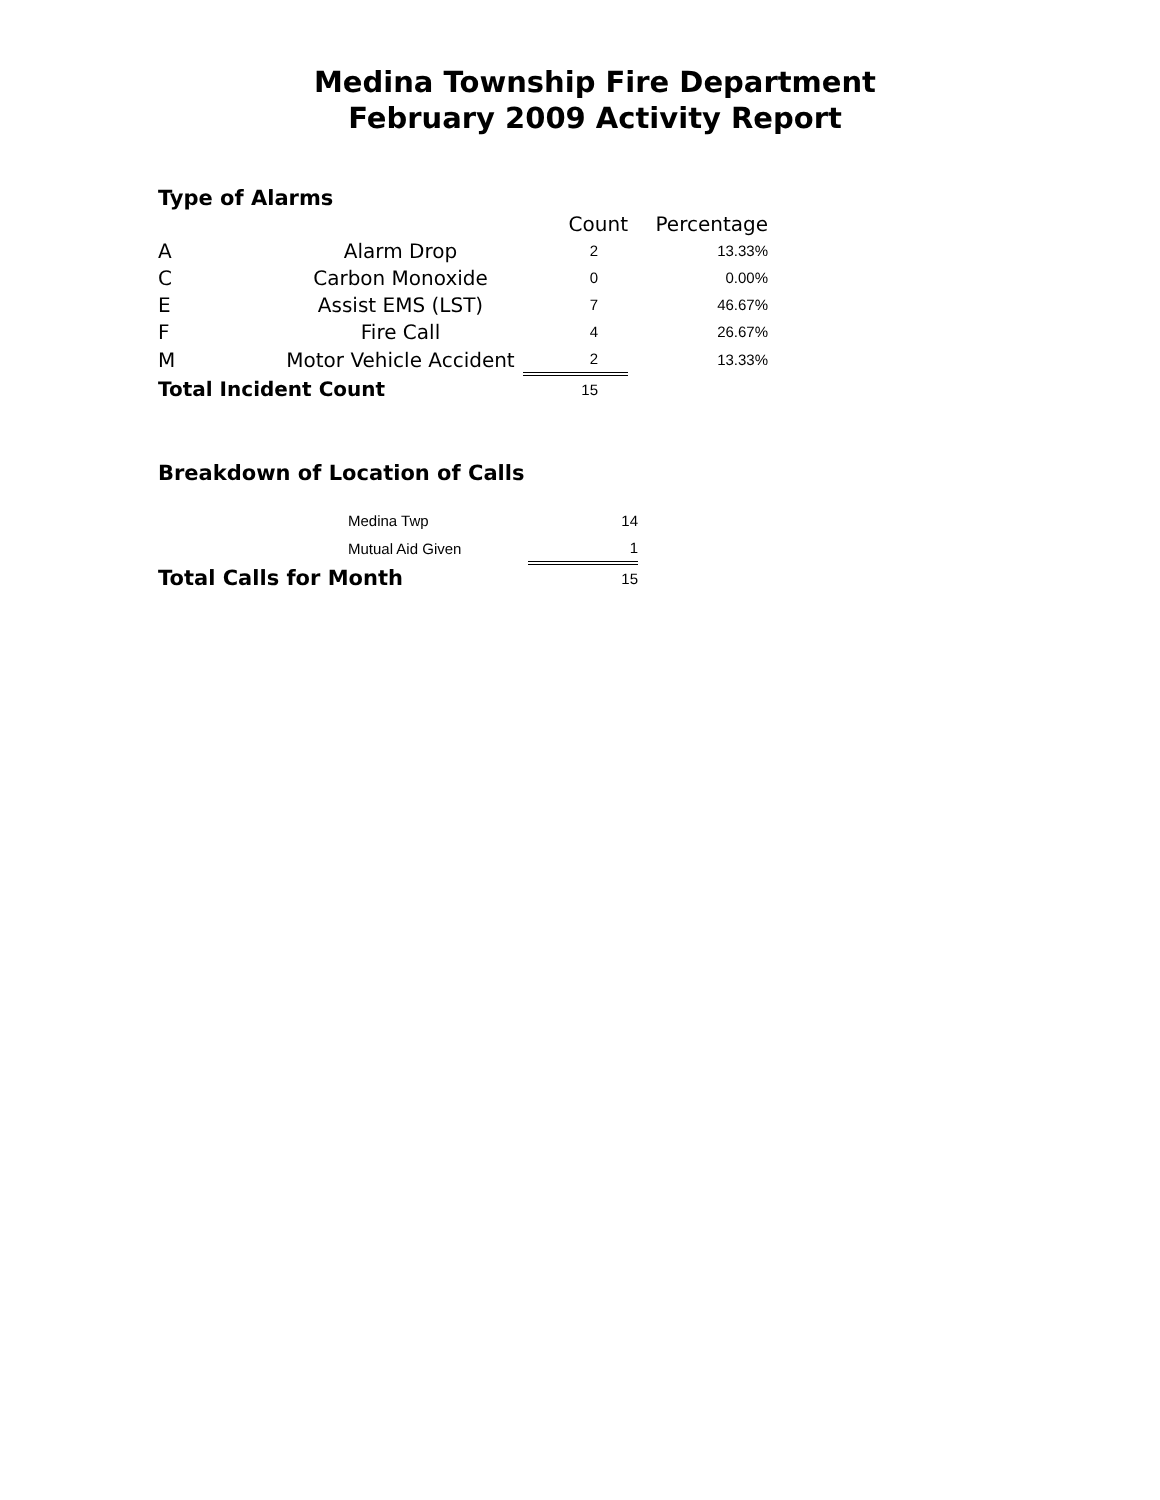Medina Township Fire Department
February 2009 Activity Report
Type of Alarms
| | | Count | Percentage |
| A | Alarm Drop | 2 | 13.33% |
| C | Carbon Monoxide | 0 | 0.00% |
| E | Assist EMS (LST) | 7 | 46.67% |
| F | Fire Call | 4 | 26.67% |
| M | Motor Vehicle Accident | 2 | 13.33% |
| Total Incident Count | | 15 | |
Breakdown of Location of Calls
| | Medina Twp | 14 |
| | Mutual Aid Given | 1 |
| Total Calls for Month | | 15 |